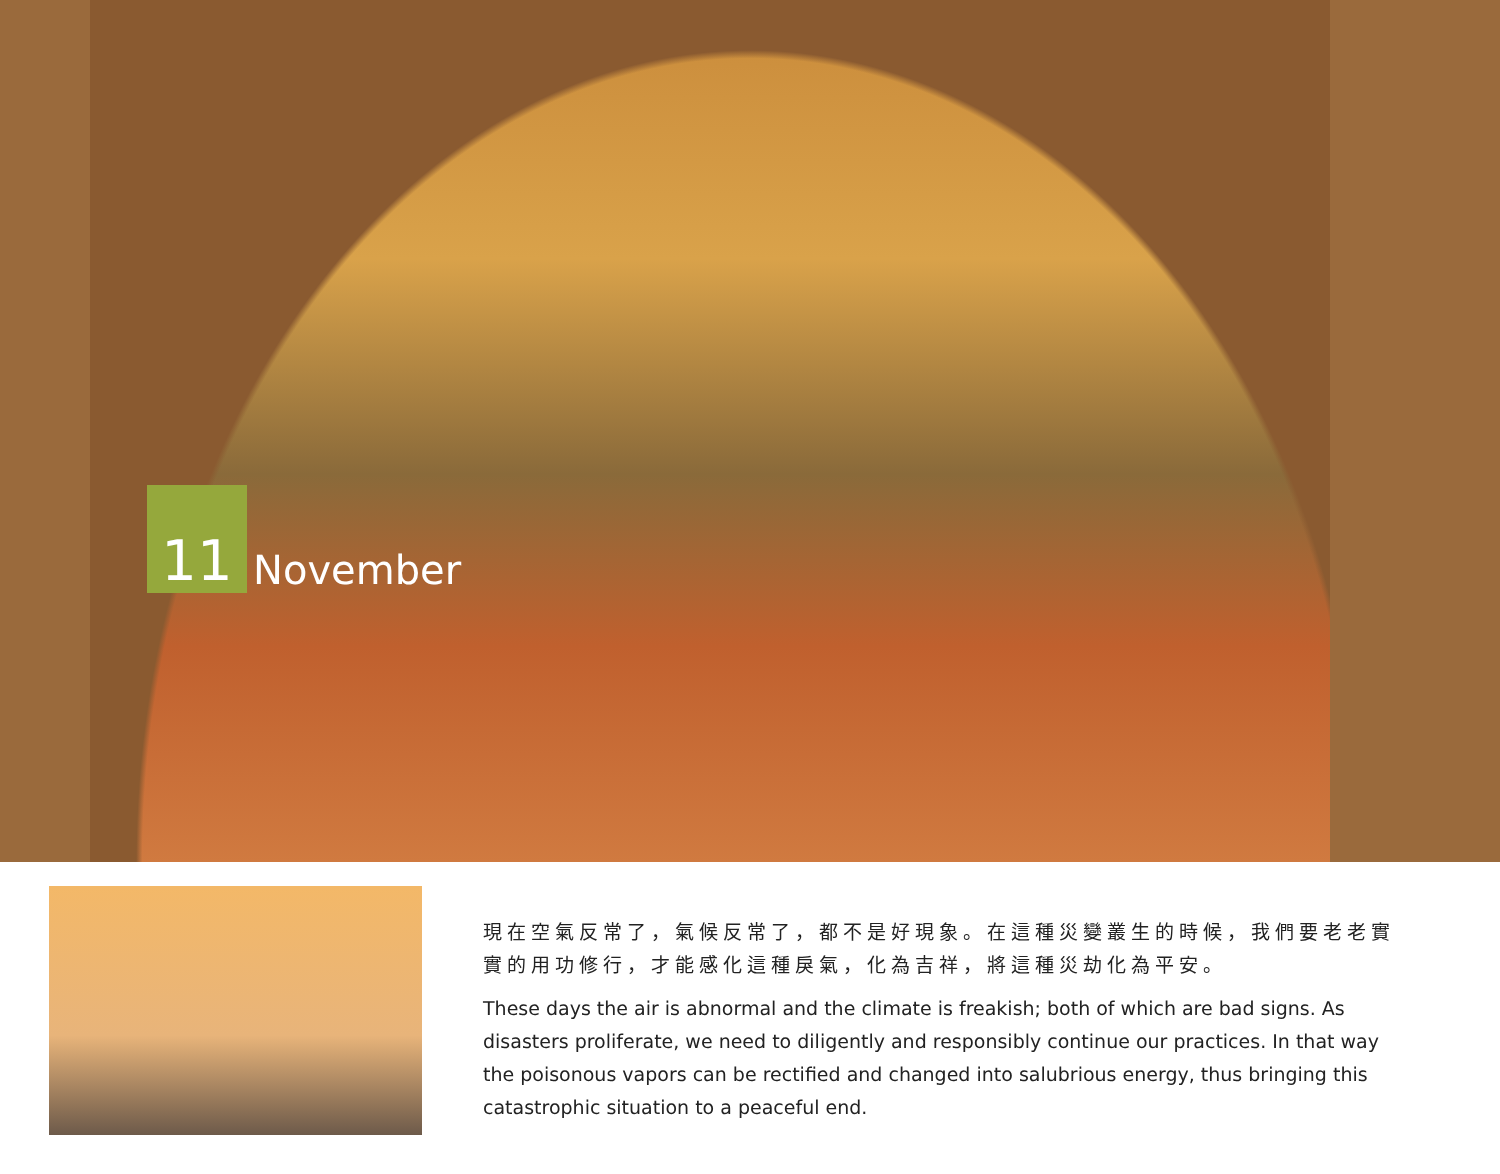11
November
現在空氣反常了，氣候反常了，都不是好現象。在這種災變叢生的時候，我們要老老實實的用功修行，才能感化這種戾氣，化為吉祥，將這種災劫化為平安。
These days the air is abnormal and the climate is freakish; both of which are bad signs. As disasters proliferate, we need to diligently and responsibly continue our practices. In that way the poisonous vapors can be rectified and changed into salubrious energy, thus bringing this catastrophic situation to a peaceful end.